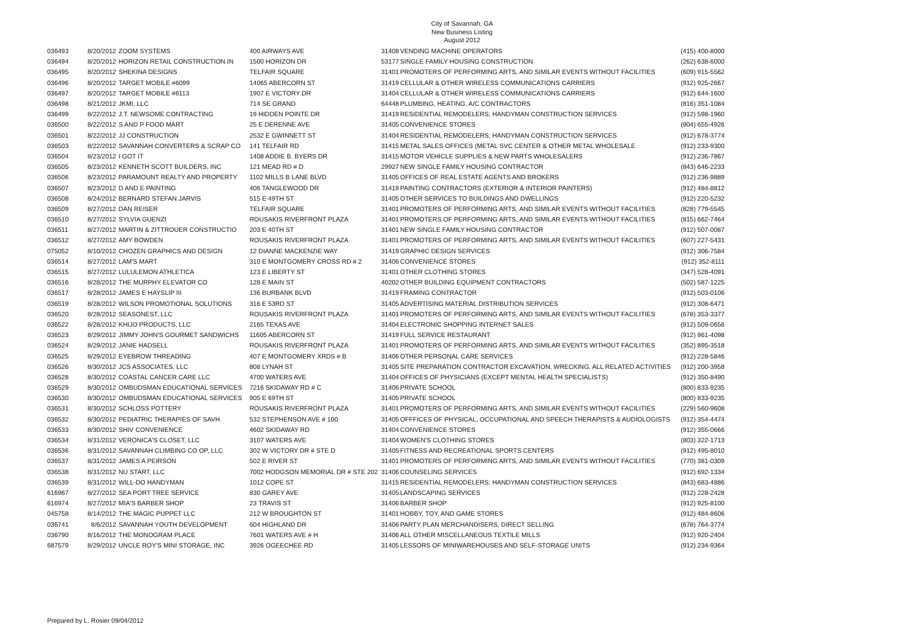City of Savannah, GA
New Business Listing
August 2012
| 036493 | 8/20/2012 | ZOOM SYSTEMS | 400 AIRWAYS AVE | 31408 | VENDING MACHINE OPERATORS | (415) 400-8000 |
| 036494 | 8/20/2012 | HORIZON RETAIL CONSTRUCTION IN | 1500 HORIZON DR | 53177 | SINGLE FAMILY HOUSING CONSTRUCTION | (262) 638-6000 |
| 036495 | 8/20/2012 | SHEKINA DESIGNS | TELFAIR SQUARE | 31401 | PROMOTERS OF PERFORMING ARTS, AND SIMILAR EVENTS WITHOUT FACILITIES | (609) 915-5562 |
| 036496 | 8/20/2012 | TARGET MOBILE #6099 | 14065 ABERCORN ST | 31419 | CELLULAR & OTHER WIRELESS COMMUNICATIONS CARRIERS | (912) 925-2667 |
| 036497 | 8/20/2012 | TARGET MOBILE #6113 | 1907 E VICTORY DR | 31404 | CELLULAR & OTHER WIRELESS COMMUNICATIONS CARRIERS | (912) 644-1600 |
| 036498 | 8/21/2012 | JKMI, LLC | 714 SE GRAND | 64448 | PLUMBING, HEATING, A/C CONTRACTORS | (816) 351-1084 |
| 036499 | 8/22/2012 | J.T. NEWSOME CONTRACTING | 19 HIDDEN POINTE DR | 31419 | RESIDENTIAL REMODELERS; HANDYMAN CONSTRUCTION SERVICES | (912) 598-1960 |
| 036500 | 8/22/2012 | S AND P FOOD MART | 25 E DERENNE AVE | 31405 | CONVENIENCE STORES | (904) 655-4926 |
| 036501 | 8/22/2012 | JJ CONSTRUCTION | 2532 E GWINNETT ST | 31404 | RESIDENTIAL REMODELERS; HANDYMAN CONSTRUCTION SERVICES | (912) 678-3774 |
| 036503 | 8/22/2012 | SAVANNAH CONVERTERS & SCRAP CO | 141 TELFAIR RD | 31415 | METAL SALES OFFICES (METAL SVC CENTER & OTHER METAL WHOLESALE | (912) 233-9300 |
| 036504 | 8/23/2012 | I GOT IT | 1408 ADDIE B. BYERS DR | 31415 | MOTOR VEHICLE SUPPLIES & NEW PARTS WHOLESALERS | (912) 236-7867 |
| 036505 | 8/23/2012 | KENNETH SCOTT BUILDERS, INC | 121 MEAD RD # D | 29927 | NEW SINGLE FAMILY HOUSING CONTRACTOR | (843) 646-2233 |
| 036506 | 8/23/2012 | PARAMOUNT REALTY AND PROPERTY | 1102 MILLS B LANE BLVD | 31405 | OFFICES OF REAL ESTATE AGENTS AND BROKERS | (912) 236-9889 |
| 036507 | 8/23/2012 | D AND E PAINTING | 406 TANGLEWOOD DR | 31419 | PAINTING CONTRACTORS (EXTERIOR & INTERIOR PAINTERS) | (912) 484-8812 |
| 036508 | 8/24/2012 | BERNARD STEFAN JARVIS | 515 E 49TH ST | 31405 | OTHER SERVICES TO BUILDINGS AND DWELLINGS | (912) 220-5232 |
| 036509 | 8/27/2012 | DAN REISER | TELFAIR SQUARE | 31401 | PROMOTERS OF PERFORMING ARTS, AND SIMILAR EVENTS WITHOUT FACILITIES | (828) 779-5545 |
| 036510 | 8/27/2012 | SYLVIA GUENZI | ROUSAKIS RIVERFRONT PLAZA | 31401 | PROMOTERS OF PERFORMING ARTS, AND SIMILAR EVENTS WITHOUT FACILITIES | (815) 662-7464 |
| 036511 | 8/27/2012 | MARTIN & ZITTROUER CONSTRUCTIO | 203 E 40TH ST | 31401 | NEW SINGLE FAMILY HOUSING CONTRACTOR | (912) 507-0087 |
| 036512 | 8/27/2012 | AMY BOWDEN | ROUSAKIS RIVERFRONT PLAZA | 31401 | PROMOTERS OF PERFORMING ARTS, AND SIMILAR EVENTS WITHOUT FACILITIES | (607) 227-5431 |
| 075052 | 8/10/2012 | CHOZEN GRAPHICS AND DESIGN | 12 DIANNE MACKENZIE WAY | 31419 | GRAPHIC DESIGN SERVICES | (912) 306-7584 |
| 036514 | 8/27/2012 | LAM'S MART | 310 E MONTGOMERY CROSS RD # 2 | 31406 | CONVENIENCE STORES | (912) 352-8111 |
| 036515 | 8/27/2012 | LULULEMON ATHLETICA | 123 E LIBERTY ST | 31401 | OTHER CLOTHING STORES | (347) 528-4091 |
| 036516 | 8/28/2012 | THE MURPHY ELEVATOR CO | 128 E MAIN ST | 40202 | OTHER BUILDING EQUIPMENT CONTRACTORS | (502) 587-1225 |
| 036517 | 8/28/2012 | JAMES E HAYSLIP III | 136 BURBANK BLVD | 31419 | FRAMING CONTRACTOR | (912) 503-0106 |
| 036519 | 8/28/2012 | WILSON PROMOTIONAL SOLUTIONS | 316 E 53RD ST | 31405 | ADVERTISING MATERIAL DISTRIBUTION SERVICES | (912) 308-6471 |
| 036520 | 8/28/2012 | SEASONEST, LLC | ROUSAKIS RIVERFRONT PLAZA | 31401 | PROMOTERS OF PERFORMING ARTS, AND SIMILAR EVENTS WITHOUT FACILITIES | (678) 353-3377 |
| 036522 | 8/28/2012 | KHIJO PRODUCTS, LLC | 2165 TEXAS AVE | 31404 | ELECTRONIC SHOPPING INTERNET SALES | (912) 509-0656 |
| 036523 | 8/29/2012 | JIMMY JOHN'S GOURMET SANDWICHS | 11605 ABERCORN ST | 31419 | FULL SERVICE RESTAURANT | (912) 961-4098 |
| 036524 | 8/29/2012 | JANIE HADSELL | ROUSAKIS RIVERFRONT PLAZA | 31401 | PROMOTERS OF PERFORMING ARTS, AND SIMILAR EVENTS WITHOUT FACILITIES | (352) 895-3518 |
| 036525 | 8/29/2012 | EYEBROW THREADING | 407 E MONTGOMERY XRDS # B | 31406 | OTHER PERSONAL CARE SERVICES | (912) 228-5846 |
| 036526 | 8/30/2012 | JCS ASSOCIATES, LLC | 808 LYNAH ST | 31405 | SITE PREPARATION CONTRACTOR EXCAVATION, WRECKING, ALL RELATED ACTIVITIES | (912) 200-3958 |
| 036528 | 8/30/2012 | COASTAL CANCER CARE LLC | 4700 WATERS AVE | 31404 | OFFICES OF PHYSICIANS (EXCEPT MENTAL HEALTH SPECIALISTS) | (912) 350-8490 |
| 036529 | 8/30/2012 | OMBUDSMAN EDUCATIONAL SERVICES | 7216 SKIDAWAY RD # C | 31406 | PRIVATE SCHOOL | (800) 833-9235 |
| 036530 | 8/30/2012 | OMBUDSMAN EDUCATIONAL SERVICES | 905 E 69TH ST | 31405 | PRIVATE SCHOOL | (800) 833-9235 |
| 036531 | 8/30/2012 | SCHLOSS POTTERY | ROUSAKIS RIVERFRONT PLAZA | 31401 | PROMOTERS OF PERFORMING ARTS, AND SIMILAR EVENTS WITHOUT FACILITIES | (229) 560-9608 |
| 036532 | 8/30/2012 | PEDIATRIC THERAPIES OF SAVH | 532 STEPHENSON AVE # 100 | 31405 | OFFFICES OF PHYSICAL, OCCUPATIONAL AND SPEECH THERAPISTS & AUDIOLOGISTS | (912) 354-4474 |
| 036533 | 8/30/2012 | SHIV CONVENIENCE | 4602 SKIDAWAY RD | 31404 | CONVENIENCE STORES | (912) 355-0666 |
| 036534 | 8/31/2012 | VERONICA'S CLOSET, LLC | 3107 WATERS AVE | 31404 | WOMEN'S CLOTHING STORES | (803) 322-1713 |
| 036536 | 8/31/2012 | SAVANNAH CLIMBING CO OP, LLC | 302 W VICTORY DR # STE D | 31405 | FITNESS AND RECREATIONAL SPORTS CENTERS | (912) 495-8010 |
| 036537 | 8/31/2012 | JAMES A PEIRSON | 502 E RIVER ST | 31401 | PROMOTERS OF PERFORMING ARTS, AND SIMILAR EVENTS WITHOUT FACILITIES | (770) 381-0309 |
| 036538 | 8/31/2012 | NU START, LLC | 7002 HODGSON MEMORIAL DR # STE 202 | 31406 | COUNSELING SERVICES | (912) 692-1334 |
| 036539 | 8/31/2012 | WILL-DO HANDYMAN | 1012 COPE ST | 31415 | RESIDENTIAL REMODELERS; HANDYMAN CONSTRUCTION SERVICES | (843) 683-4886 |
| 616967 | 8/27/2012 | SEA PORT TREE SERVICE | 830 GAREY AVE | 31405 | LANDSCAPING SERVICES | (912) 228-2428 |
| 616974 | 8/27/2012 | MIA'S BARBER SHOP | 23 TRAVIS ST | 31406 | BARBER SHOP | (912) 925-8100 |
| 045758 | 8/14/2012 | THE MAGIC PUPPET LLC | 212 W BROUGHTON ST | 31401 | HOBBY, TOY, AND GAME STORES | (912) 484-8606 |
| 036741 | 8/6/2012 | SAVANNAH YOUTH DEVELOPMENT | 604 HIGHLAND DR | 31406 | PARTY PLAN MERCHANDISERS, DIRECT SELLING | (678) 764-3774 |
| 036790 | 8/16/2012 | THE MONOGRAM PLACE | 7601 WATERS AVE # H | 31406 | ALL OTHER MISCELLANEOUS TEXTILE MILLS | (912) 920-2404 |
| 687579 | 8/29/2012 | UNCLE ROY'S MINI STORAGE, INC | 3926 OGEECHEE RD | 31405 | LESSORS OF MINIWAREHOUSES AND SELF-STORAGE UNITS | (912) 234-9364 |
Prepared by L. Rosier 09/04/2012